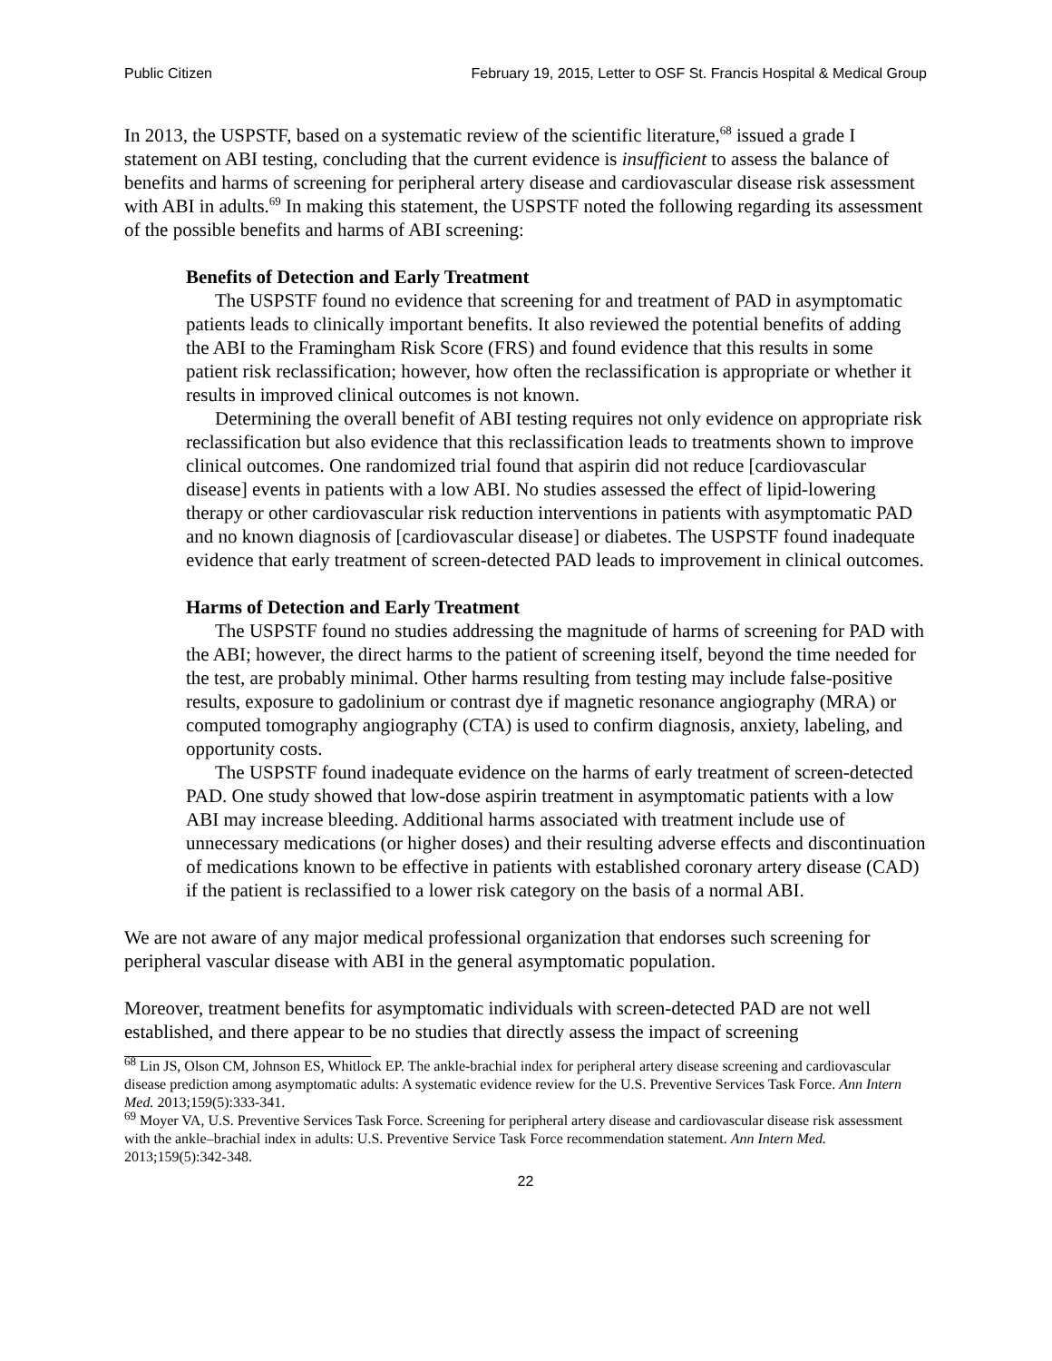Public Citizen February 19, 2015, Letter to OSF St. Francis Hospital & Medical Group
In 2013, the USPSTF, based on a systematic review of the scientific literature,<sup>68</sup> issued a grade I statement on ABI testing, concluding that the current evidence is insufficient to assess the balance of benefits and harms of screening for peripheral artery disease and cardiovascular disease risk assessment with ABI in adults.<sup>69</sup> In making this statement, the USPSTF noted the following regarding its assessment of the possible benefits and harms of ABI screening:
Benefits of Detection and Early Treatment
The USPSTF found no evidence that screening for and treatment of PAD in asymptomatic patients leads to clinically important benefits. It also reviewed the potential benefits of adding the ABI to the Framingham Risk Score (FRS) and found evidence that this results in some patient risk reclassification; however, how often the reclassification is appropriate or whether it results in improved clinical outcomes is not known.
Determining the overall benefit of ABI testing requires not only evidence on appropriate risk reclassification but also evidence that this reclassification leads to treatments shown to improve clinical outcomes. One randomized trial found that aspirin did not reduce [cardiovascular disease] events in patients with a low ABI. No studies assessed the effect of lipid-lowering therapy or other cardiovascular risk reduction interventions in patients with asymptomatic PAD and no known diagnosis of [cardiovascular disease] or diabetes. The USPSTF found inadequate evidence that early treatment of screen-detected PAD leads to improvement in clinical outcomes.
Harms of Detection and Early Treatment
The USPSTF found no studies addressing the magnitude of harms of screening for PAD with the ABI; however, the direct harms to the patient of screening itself, beyond the time needed for the test, are probably minimal. Other harms resulting from testing may include false-positive results, exposure to gadolinium or contrast dye if magnetic resonance angiography (MRA) or computed tomography angiography (CTA) is used to confirm diagnosis, anxiety, labeling, and opportunity costs.
The USPSTF found inadequate evidence on the harms of early treatment of screen-detected PAD. One study showed that low-dose aspirin treatment in asymptomatic patients with a low ABI may increase bleeding. Additional harms associated with treatment include use of unnecessary medications (or higher doses) and their resulting adverse effects and discontinuation of medications known to be effective in patients with established coronary artery disease (CAD) if the patient is reclassified to a lower risk category on the basis of a normal ABI.
We are not aware of any major medical professional organization that endorses such screening for peripheral vascular disease with ABI in the general asymptomatic population.
Moreover, treatment benefits for asymptomatic individuals with screen-detected PAD are not well established, and there appear to be no studies that directly assess the impact of screening
<sup>68</sup> Lin JS, Olson CM, Johnson ES, Whitlock EP. The ankle-brachial index for peripheral artery disease screening and cardiovascular disease prediction among asymptomatic adults: A systematic evidence review for the U.S. Preventive Services Task Force. Ann Intern Med. 2013;159(5):333-341.
<sup>69</sup> Moyer VA, U.S. Preventive Services Task Force. Screening for peripheral artery disease and cardiovascular disease risk assessment with the ankle–brachial index in adults: U.S. Preventive Service Task Force recommendation statement. Ann Intern Med. 2013;159(5):342-348.
22